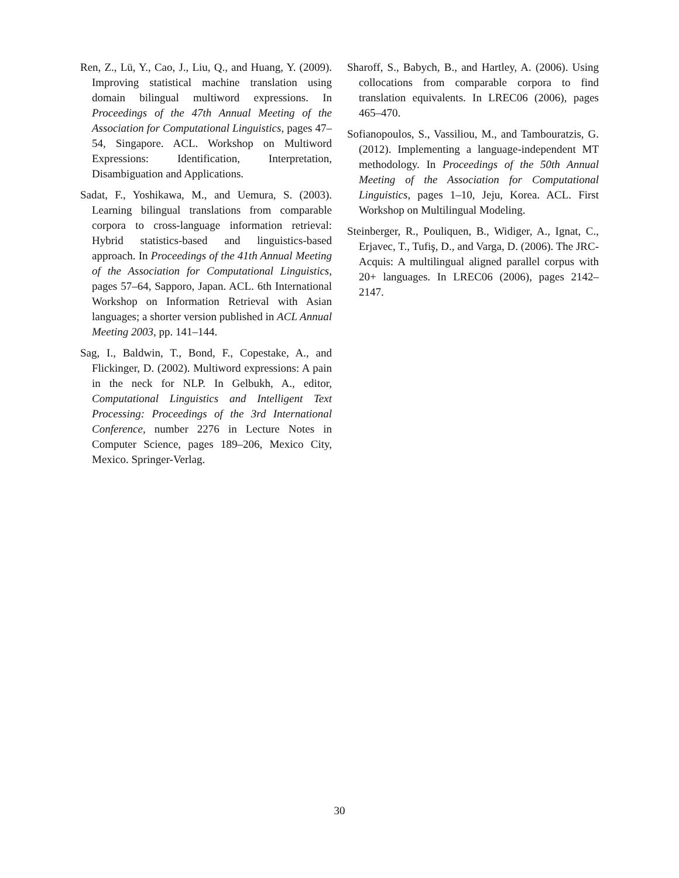Ren, Z., Lü, Y., Cao, J., Liu, Q., and Huang, Y. (2009). Improving statistical machine translation using domain bilingual multiword expressions. In Proceedings of the 47th Annual Meeting of the Association for Computational Linguistics, pages 47–54, Singapore. ACL. Workshop on Multiword Expressions: Identification, Interpretation, Disambiguation and Applications.
Sadat, F., Yoshikawa, M., and Uemura, S. (2003). Learning bilingual translations from comparable corpora to cross-language information retrieval: Hybrid statistics-based and linguistics-based approach. In Proceedings of the 41th Annual Meeting of the Association for Computational Linguistics, pages 57–64, Sapporo, Japan. ACL. 6th International Workshop on Information Retrieval with Asian languages; a shorter version published in ACL Annual Meeting 2003, pp. 141–144.
Sag, I., Baldwin, T., Bond, F., Copestake, A., and Flickinger, D. (2002). Multiword expressions: A pain in the neck for NLP. In Gelbukh, A., editor, Computational Linguistics and Intelligent Text Processing: Proceedings of the 3rd International Conference, number 2276 in Lecture Notes in Computer Science, pages 189–206, Mexico City, Mexico. Springer-Verlag.
Sharoff, S., Babych, B., and Hartley, A. (2006). Using collocations from comparable corpora to find translation equivalents. In LREC06 (2006), pages 465–470.
Sofianopoulos, S., Vassiliou, M., and Tambouratzis, G. (2012). Implementing a language-independent MT methodology. In Proceedings of the 50th Annual Meeting of the Association for Computational Linguistics, pages 1–10, Jeju, Korea. ACL. First Workshop on Multilingual Modeling.
Steinberger, R., Pouliquen, B., Widiger, A., Ignat, C., Erjavec, T., Tufiş, D., and Varga, D. (2006). The JRC-Acquis: A multilingual aligned parallel corpus with 20+ languages. In LREC06 (2006), pages 2142–2147.
30